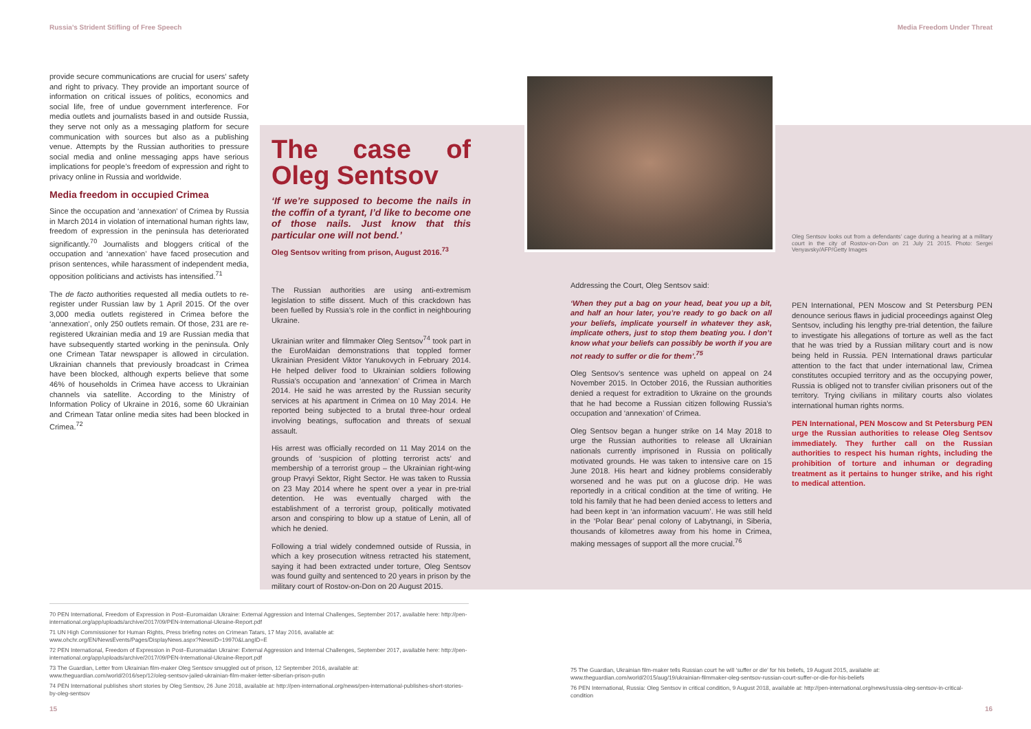Russia’s Strident Stifling of Free Speech
Media Freedom Under Threat
provide secure communications are crucial for users’ safety and right to privacy. They provide an important source of information on critical issues of politics, economics and social life, free of undue government interference. For media outlets and journalists based in and outside Russia, they serve not only as a messaging platform for secure communication with sources but also as a publishing venue. Attempts by the Russian authorities to pressure social media and online messaging apps have serious implications for people’s freedom of expression and right to privacy online in Russia and worldwide.
Media freedom in occupied Crimea
Since the occupation and ‘annexation’ of Crimea by Russia in March 2014 in violation of international human rights law, freedom of expression in the peninsula has deteriorated significantly.<sup>70</sup> Journalists and bloggers critical of the occupation and ‘annexation’ have faced prosecution and prison sentences, while harassment of independent media, opposition politicians and activists has intensified.<sup>71</sup>
The de facto authorities requested all media outlets to re-register under Russian law by 1 April 2015. Of the over 3,000 media outlets registered in Crimea before the ‘annexation’, only 250 outlets remain. Of those, 231 are re-registered Ukrainian media and 19 are Russian media that have subsequently started working in the peninsula. Only one Crimean Tatar newspaper is allowed in circulation. Ukrainian channels that previously broadcast in Crimea have been blocked, although experts believe that some 46% of households in Crimea have access to Ukrainian channels via satellite. According to the Ministry of Information Policy of Ukraine in 2016, some 60 Ukrainian and Crimean Tatar online media sites had been blocked in Crimea.<sup>72</sup>
The case of Oleg Sentsov
‘If we’re supposed to become the nails in the coffin of a tyrant, I’d like to become one of those nails. Just know that this particular one will not bend.’
Oleg Sentsov writing from prison, August 2016.<sup>73</sup>
The Russian authorities are using anti-extremism legislation to stifle dissent. Much of this crackdown has been fuelled by Russia’s role in the conflict in neighbouring Ukraine.
Ukrainian writer and filmmaker Oleg Sentsov<sup>74</sup> took part in the EuroMaidan demonstrations that toppled former Ukrainian President Viktor Yanukovych in February 2014. He helped deliver food to Ukrainian soldiers following Russia’s occupation and ‘annexation’ of Crimea in March 2014. He said he was arrested by the Russian security services at his apartment in Crimea on 10 May 2014. He reported being subjected to a brutal three-hour ordeal involving beatings, suffocation and threats of sexual assault.
His arrest was officially recorded on 11 May 2014 on the grounds of ‘suspicion of plotting terrorist acts’ and membership of a terrorist group – the Ukrainian right-wing group Pravyi Sektor, Right Sector. He was taken to Russia on 23 May 2014 where he spent over a year in pre-trial detention. He was eventually charged with the establishment of a terrorist group, politically motivated arson and conspiring to blow up a statue of Lenin, all of which he denied.
Following a trial widely condemned outside of Russia, in which a key prosecution witness retracted his statement, saying it had been extracted under torture, Oleg Sentsov was found guilty and sentenced to 20 years in prison by the military court of Rostov-on-Don on 20 August 2015.
Oleg Sentsov looks out from a defendants’ cage during a hearing at a military court in the city of Rostov-on-Don on 21 July 21 2015. Photo: Sergei Venyavsky/AFP/Getty Images
Addressing the Court, Oleg Sentsov said:
‘When they put a bag on your head, beat you up a bit, and half an hour later, you’re ready to go back on all your beliefs, implicate yourself in whatever they ask, implicate others, just to stop them beating you. I don’t know what your beliefs can possibly be worth if you are not ready to suffer or die for them’.<sup>75</sup>
Oleg Sentsov’s sentence was upheld on appeal on 24 November 2015. In October 2016, the Russian authorities denied a request for extradition to Ukraine on the grounds that he had become a Russian citizen following Russia’s occupation and ‘annexation’ of Crimea.
Oleg Sentsov began a hunger strike on 14 May 2018 to urge the Russian authorities to release all Ukrainian nationals currently imprisoned in Russia on politically motivated grounds. He was taken to intensive care on 15 June 2018. His heart and kidney problems considerably worsened and he was put on a glucose drip. He was reportedly in a critical condition at the time of writing. He told his family that he had been denied access to letters and had been kept in ‘an information vacuum’. He was still held in the ‘Polar Bear’ penal colony of Labytnangi, in Siberia, thousands of kilometres away from his home in Crimea, making messages of support all the more crucial.<sup>76</sup>
PEN International, PEN Moscow and St Petersburg PEN denounce serious flaws in judicial proceedings against Oleg Sentsov, including his lengthy pre-trial detention, the failure to investigate his allegations of torture as well as the fact that he was tried by a Russian military court and is now being held in Russia. PEN International draws particular attention to the fact that under international law, Crimea constitutes occupied territory and as the occupying power, Russia is obliged not to transfer civilian prisoners out of the territory. Trying civilians in military courts also violates international human rights norms.
PEN International, PEN Moscow and St Petersburg PEN urge the Russian authorities to release Oleg Sentsov immediately. They further call on the Russian authorities to respect his human rights, including the prohibition of torture and inhuman or degrading treatment as it pertains to hunger strike, and his right to medical attention.
70 PEN International, Freedom of Expression in Post–Euromaidan Ukraine: External Aggression and Internal Challenges, September 2017, available here: http://pen-international.org/app/uploads/archive/2017/09/PEN-International-Ukraine-Report.pdf
71 UN High Commissioner for Human Rights, Press briefing notes on Crimean Tatars, 17 May 2016, available at: www.ohchr.org/EN/NewsEvents/Pages/DisplayNews.aspx?NewsID=19970&LangID=E
72 PEN International, Freedom of Expression in Post–Euromaidan Ukraine: External Aggression and Internal Challenges, September 2017, available here: http://pen-international.org/app/uploads/archive/2017/09/PEN-International-Ukraine-Report.pdf
73 The Guardian, Letter from Ukrainian film-maker Oleg Sentsov smuggled out of prison, 12 September 2016, available at: www.theguardian.com/world/2016/sep/12/oleg-sentsov-jailed-ukrainian-film-maker-letter-siberian-prison-putin
74 PEN International publishes short stories by Oleg Sentsov, 26 June 2018, available at: http://pen-international.org/news/pen-international-publishes-short-stories-by-oleg-sentsov
75 The Guardian, Ukrainian film-maker tells Russian court he will ‘suffer or die’ for his beliefs, 19 August 2015, available at: www.theguardian.com/world/2015/aug/19/ukrainian-filmmaker-oleg-sentsov-russian-court-suffer-or-die-for-his-beliefs
76 PEN International, Russia: Oleg Sentsov in critical condition, 9 August 2018, available at: http://pen-international.org/news/russia-oleg-sentsov-in-critical-condition
15 16